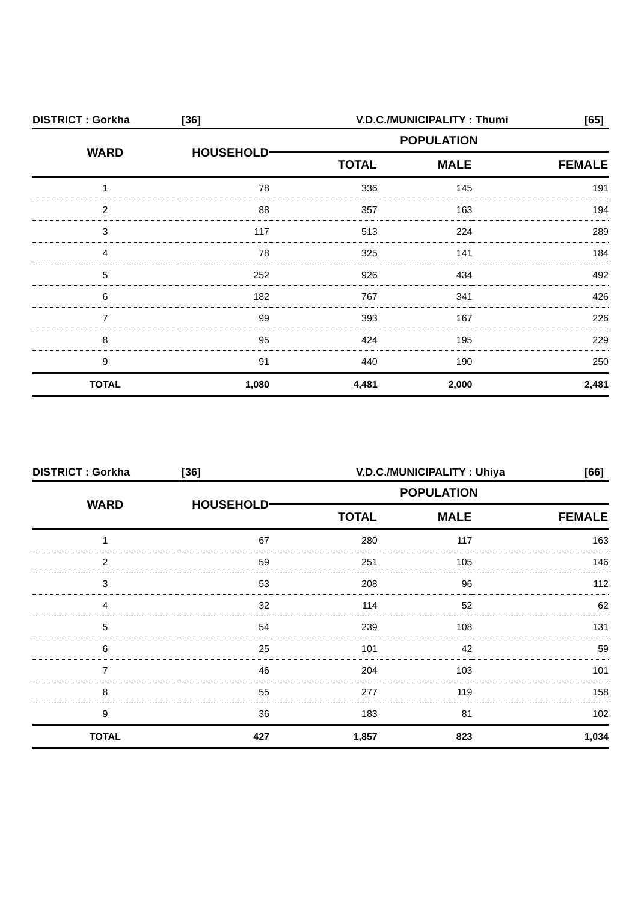DISTRICT : Gorkha [36] V.D.C./MUNICIPALITY : Thumi [65]
| WARD | HOUSEHOLD | POPULATION | | |
| --- | --- | --- | --- | --- |
| | | TOTAL | MALE | FEMALE |
| 1 | 78 | 336 | 145 | 191 |
| 2 | 88 | 357 | 163 | 194 |
| 3 | 117 | 513 | 224 | 289 |
| 4 | 78 | 325 | 141 | 184 |
| 5 | 252 | 926 | 434 | 492 |
| 6 | 182 | 767 | 341 | 426 |
| 7 | 99 | 393 | 167 | 226 |
| 8 | 95 | 424 | 195 | 229 |
| 9 | 91 | 440 | 190 | 250 |
| TOTAL | 1,080 | 4,481 | 2,000 | 2,481 |
DISTRICT : Gorkha [36] V.D.C./MUNICIPALITY : Uhiya [66]
| WARD | HOUSEHOLD | POPULATION | | |
| --- | --- | --- | --- | --- |
| | | TOTAL | MALE | FEMALE |
| 1 | 67 | 280 | 117 | 163 |
| 2 | 59 | 251 | 105 | 146 |
| 3 | 53 | 208 | 96 | 112 |
| 4 | 32 | 114 | 52 | 62 |
| 5 | 54 | 239 | 108 | 131 |
| 6 | 25 | 101 | 42 | 59 |
| 7 | 46 | 204 | 103 | 101 |
| 8 | 55 | 277 | 119 | 158 |
| 9 | 36 | 183 | 81 | 102 |
| TOTAL | 427 | 1,857 | 823 | 1,034 |